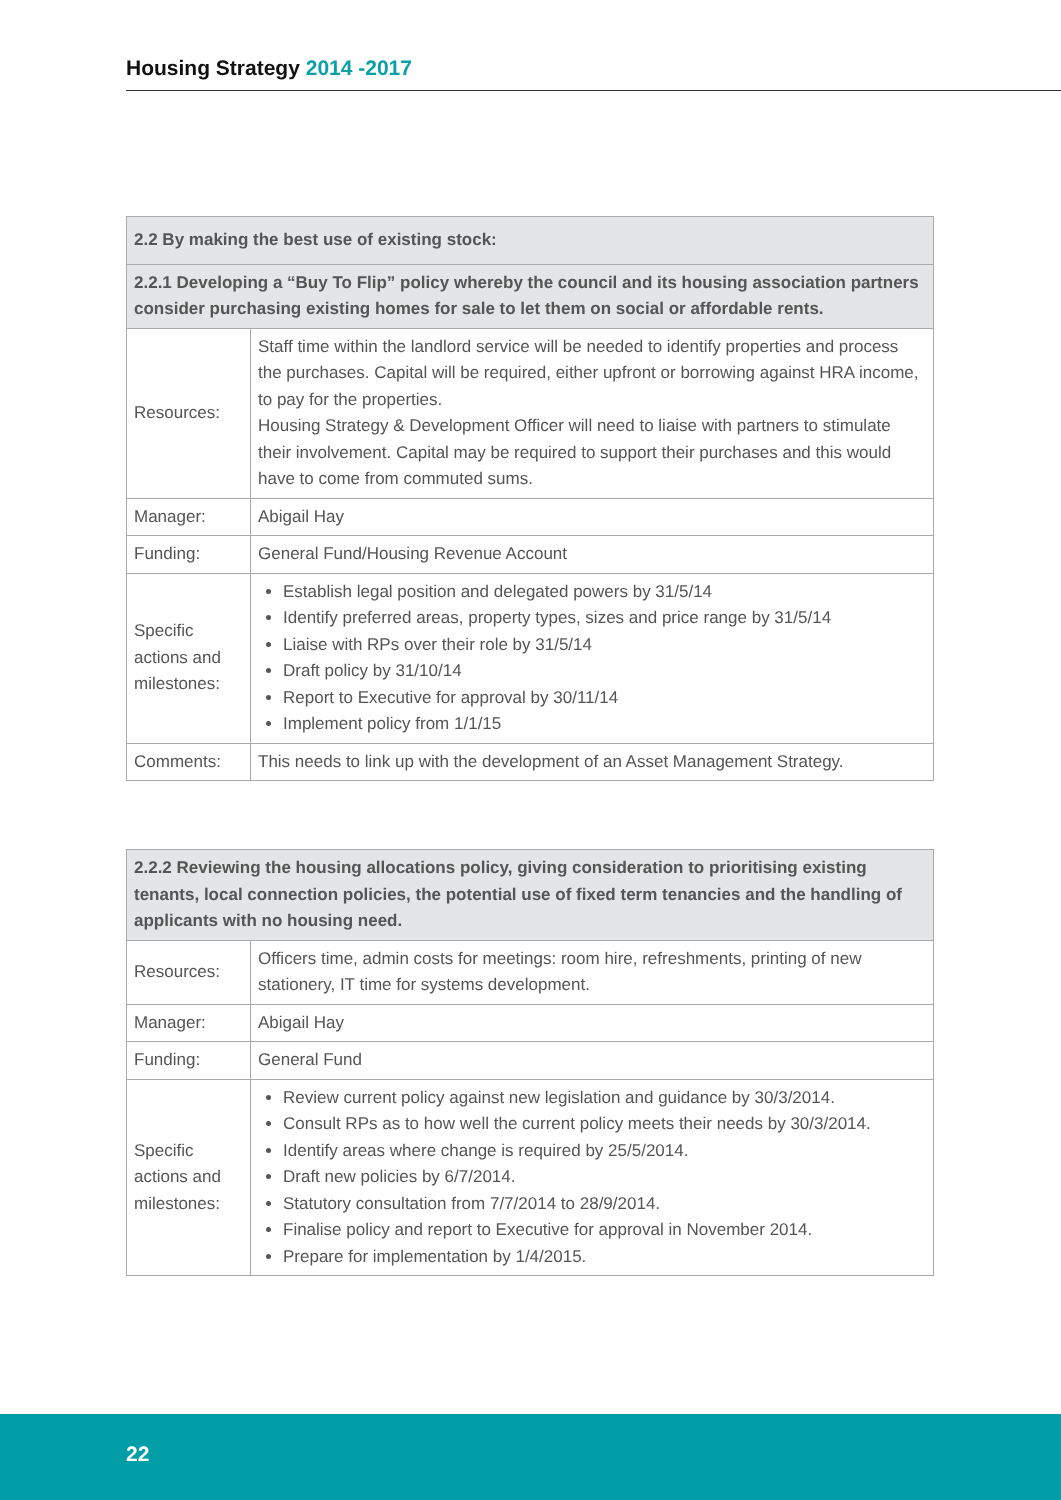Housing Strategy 2014 -2017
| 2.2 By making the best use of existing stock: | |
| --- | --- |
| 2.2.1 Developing a “Buy To Flip” policy whereby the council and its housing association partners consider purchasing existing homes for sale to let them on social or affordable rents. | |
| Resources: | Staff time within the landlord service will be needed to identify properties and process the purchases. Capital will be required, either upfront or borrowing against HRA income, to pay for the properties. Housing Strategy & Development Officer will need to liaise with partners to stimulate their involvement. Capital may be required to support their purchases and this would have to come from commuted sums. |
| Manager: | Abigail Hay |
| Funding: | General Fund/Housing Revenue Account |
| Specific actions and milestones: | Establish legal position and delegated powers by 31/5/14 Identify preferred areas, property types, sizes and price range by 31/5/14 Liaise with RPs over their role by 31/5/14 Draft policy by 31/10/14 Report to Executive for approval by 30/11/14 Implement policy from 1/1/15 |
| Comments: | This needs to link up with the development of an Asset Management Strategy. |
| 2.2.2 Reviewing the housing allocations policy, giving consideration to prioritising existing tenants, local connection policies, the potential use of fixed term tenancies and the handling of applicants with no housing need. | |
| --- | --- |
| Resources: | Officers time, admin costs for meetings: room hire, refreshments, printing of new stationery, IT time for systems development. |
| Manager: | Abigail Hay |
| Funding: | General Fund |
| Specific actions and milestones: | Review current policy against new legislation and guidance by 30/3/2014. Consult RPs as to how well the current policy meets their needs by 30/3/2014. Identify areas where change is required by 25/5/2014. Draft new policies by 6/7/2014. Statutory consultation from 7/7/2014 to 28/9/2014. Finalise policy and report to Executive for approval in November 2014. Prepare for implementation by 1/4/2015. |
22